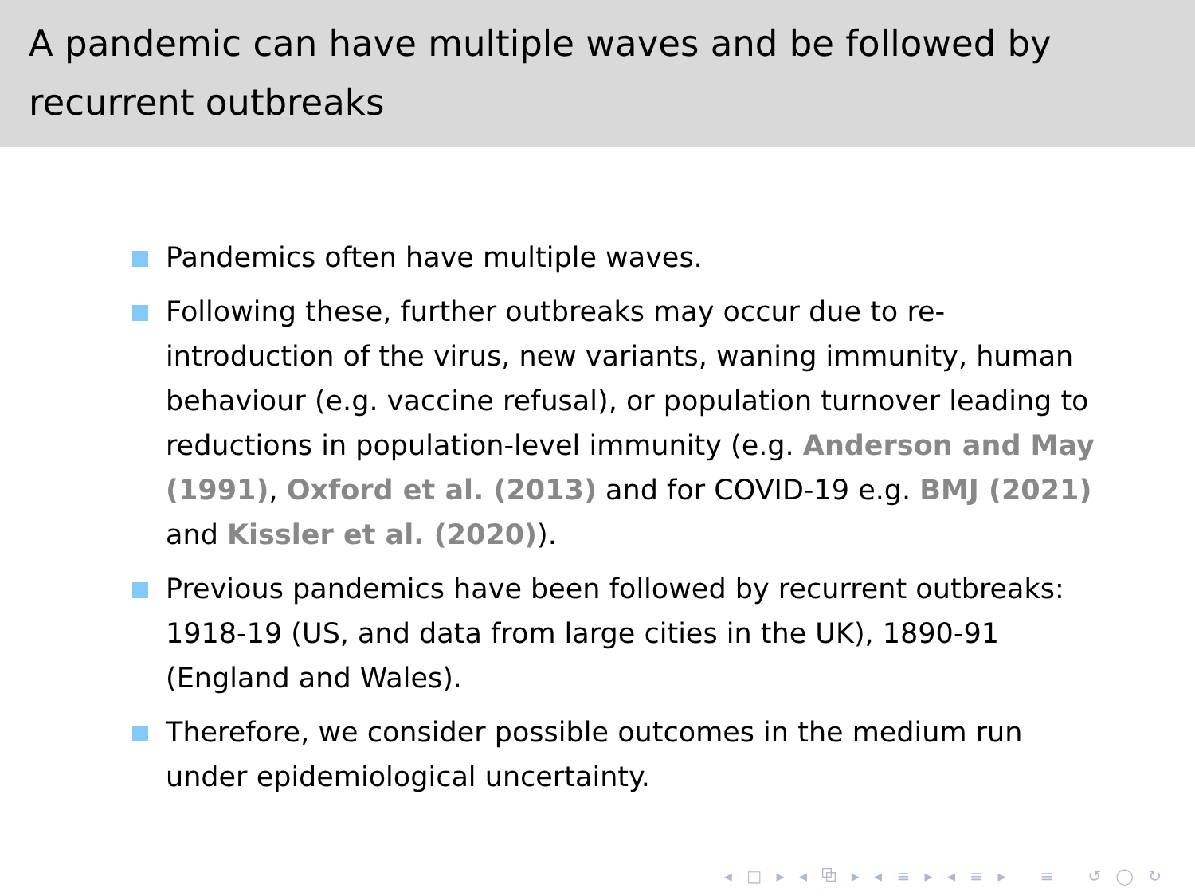A pandemic can have multiple waves and be followed by recurrent outbreaks
Pandemics often have multiple waves.
Following these, further outbreaks may occur due to re-introduction of the virus, new variants, waning immunity, human behaviour (e.g. vaccine refusal), or population turnover leading to reductions in population-level immunity (e.g. Anderson and May (1991), Oxford et al. (2013) and for COVID-19 e.g. BMJ (2021) and Kissler et al. (2020)).
Previous pandemics have been followed by recurrent outbreaks: 1918-19 (US, and data from large cities in the UK), 1890-91 (England and Wales).
Therefore, we consider possible outcomes in the medium run under epidemiological uncertainty.
◂ □ ▸ ◂ ⧉ ▸ ◂ ≡ ▸ ◂ ≡ ▸ ≡ ↺ ◯ ↻